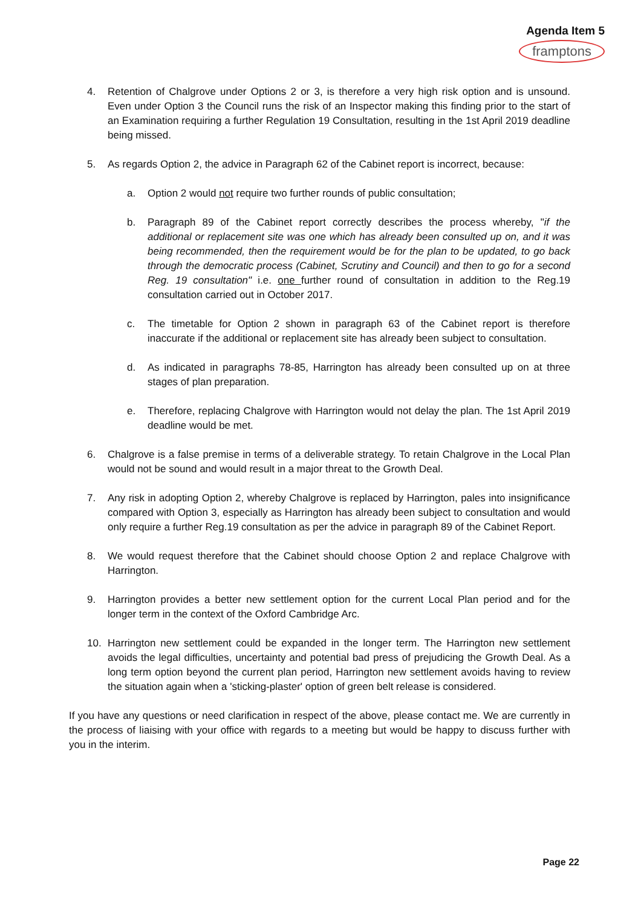Agenda Item 5
framptons
4. Retention of Chalgrove under Options 2 or 3, is therefore a very high risk option and is unsound. Even under Option 3 the Council runs the risk of an Inspector making this finding prior to the start of an Examination requiring a further Regulation 19 Consultation, resulting in the 1st April 2019 deadline being missed.
5. As regards Option 2, the advice in Paragraph 62 of the Cabinet report is incorrect, because:
a. Option 2 would not require two further rounds of public consultation;
b. Paragraph 89 of the Cabinet report correctly describes the process whereby, "if the additional or replacement site was one which has already been consulted up on, and it was being recommended, then the requirement would be for the plan to be updated, to go back through the democratic process (Cabinet, Scrutiny and Council) and then to go for a second Reg. 19 consultation" i.e. one further round of consultation in addition to the Reg.19 consultation carried out in October 2017.
c. The timetable for Option 2 shown in paragraph 63 of the Cabinet report is therefore inaccurate if the additional or replacement site has already been subject to consultation.
d. As indicated in paragraphs 78-85, Harrington has already been consulted up on at three stages of plan preparation.
e. Therefore, replacing Chalgrove with Harrington would not delay the plan. The 1st April 2019 deadline would be met.
6. Chalgrove is a false premise in terms of a deliverable strategy. To retain Chalgrove in the Local Plan would not be sound and would result in a major threat to the Growth Deal.
7. Any risk in adopting Option 2, whereby Chalgrove is replaced by Harrington, pales into insignificance compared with Option 3, especially as Harrington has already been subject to consultation and would only require a further Reg.19 consultation as per the advice in paragraph 89 of the Cabinet Report.
8. We would request therefore that the Cabinet should choose Option 2 and replace Chalgrove with Harrington.
9. Harrington provides a better new settlement option for the current Local Plan period and for the longer term in the context of the Oxford Cambridge Arc.
10. Harrington new settlement could be expanded in the longer term. The Harrington new settlement avoids the legal difficulties, uncertainty and potential bad press of prejudicing the Growth Deal. As a long term option beyond the current plan period, Harrington new settlement avoids having to review the situation again when a 'sticking-plaster' option of green belt release is considered.
If you have any questions or need clarification in respect of the above, please contact me. We are currently in the process of liaising with your office with regards to a meeting but would be happy to discuss further with you in the interim.
Page 22